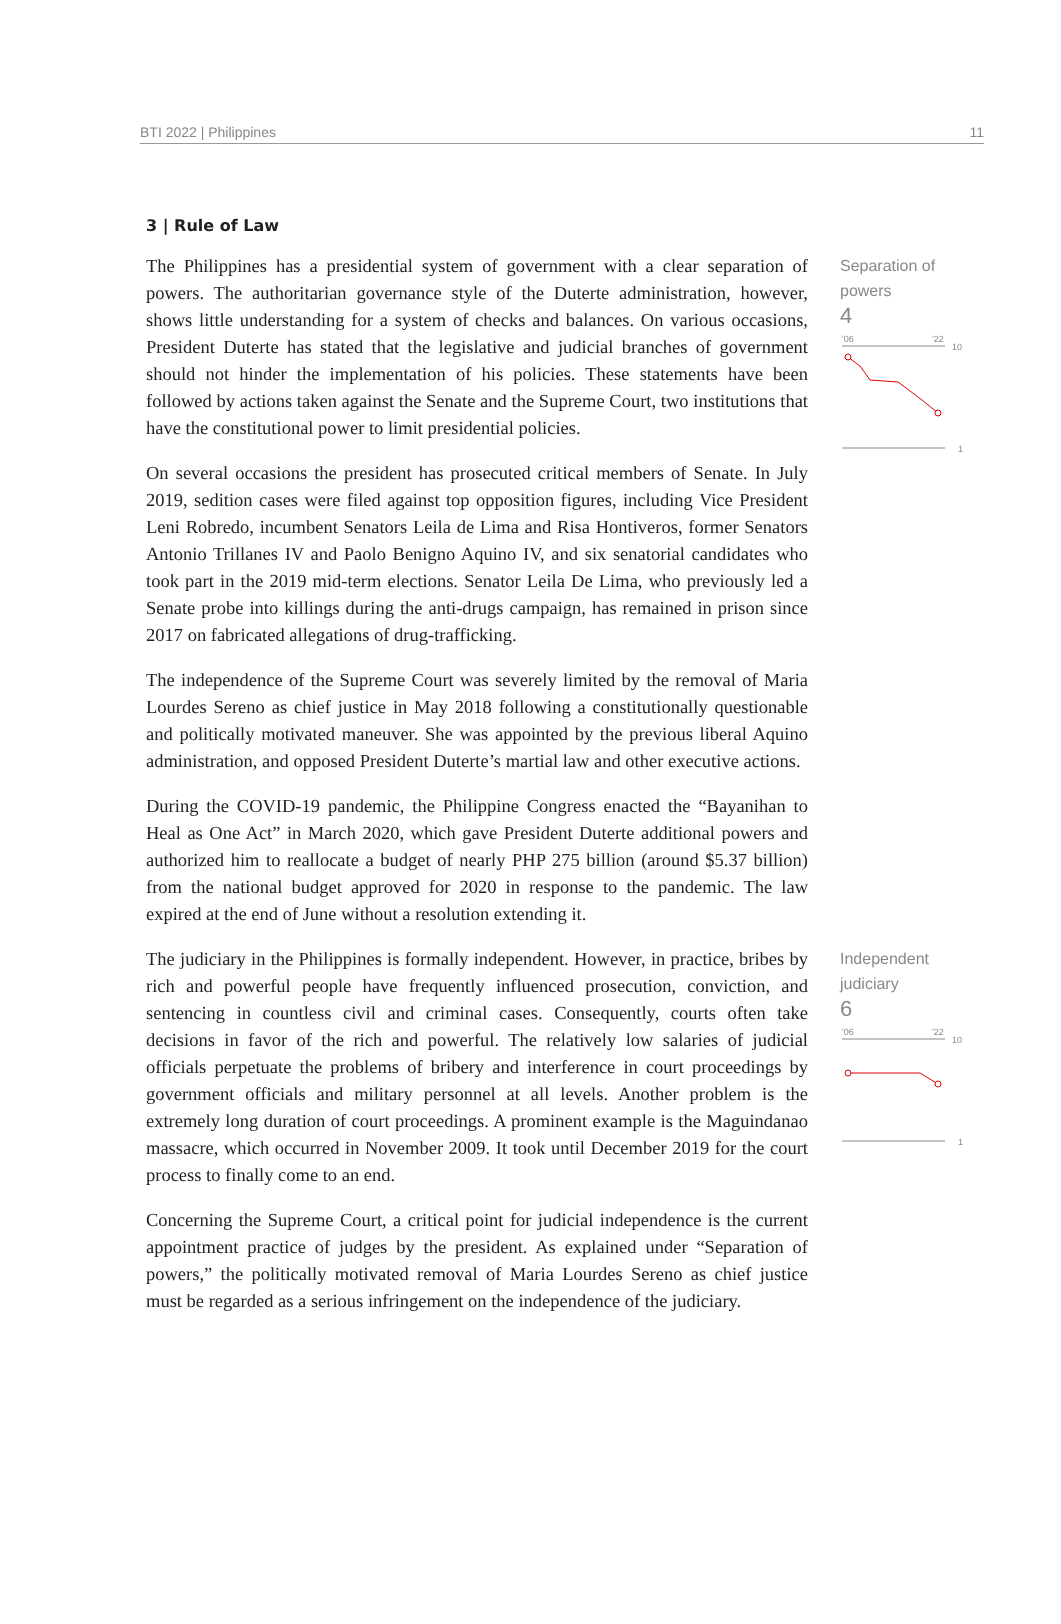BTI 2022 | Philippines 11
3 | Rule of Law
The Philippines has a presidential system of government with a clear separation of powers. The authoritarian governance style of the Duterte administration, however, shows little understanding for a system of checks and balances. On various occasions, President Duterte has stated that the legislative and judicial branches of government should not hinder the implementation of his policies. These statements have been followed by actions taken against the Senate and the Supreme Court, two institutions that have the constitutional power to limit presidential policies.
On several occasions the president has prosecuted critical members of Senate. In July 2019, sedition cases were filed against top opposition figures, including Vice President Leni Robredo, incumbent Senators Leila de Lima and Risa Hontiveros, former Senators Antonio Trillanes IV and Paolo Benigno Aquino IV, and six senatorial candidates who took part in the 2019 mid-term elections. Senator Leila De Lima, who previously led a Senate probe into killings during the anti-drugs campaign, has remained in prison since 2017 on fabricated allegations of drug-trafficking.
The independence of the Supreme Court was severely limited by the removal of Maria Lourdes Sereno as chief justice in May 2018 following a constitutionally questionable and politically motivated maneuver. She was appointed by the previous liberal Aquino administration, and opposed President Duterte’s martial law and other executive actions.
During the COVID-19 pandemic, the Philippine Congress enacted the “Bayanihan to Heal as One Act” in March 2020, which gave President Duterte additional powers and authorized him to reallocate a budget of nearly PHP 275 billion (around $5.37 billion) from the national budget approved for 2020 in response to the pandemic. The law expired at the end of June without a resolution extending it.
Separation of powers
4
'06
'22
10
1
The judiciary in the Philippines is formally independent. However, in practice, bribes by rich and powerful people have frequently influenced prosecution, conviction, and sentencing in countless civil and criminal cases. Consequently, courts often take decisions in favor of the rich and powerful. The relatively low salaries of judicial officials perpetuate the problems of bribery and interference in court proceedings by government officials and military personnel at all levels. Another problem is the extremely long duration of court proceedings. A prominent example is the Maguindanao massacre, which occurred in November 2009. It took until December 2019 for the court process to finally come to an end.
Concerning the Supreme Court, a critical point for judicial independence is the current appointment practice of judges by the president. As explained under “Separation of powers,” the politically motivated removal of Maria Lourdes Sereno as chief justice must be regarded as a serious infringement on the independence of the judiciary.
Independent judiciary
6
'06
'22
10
1